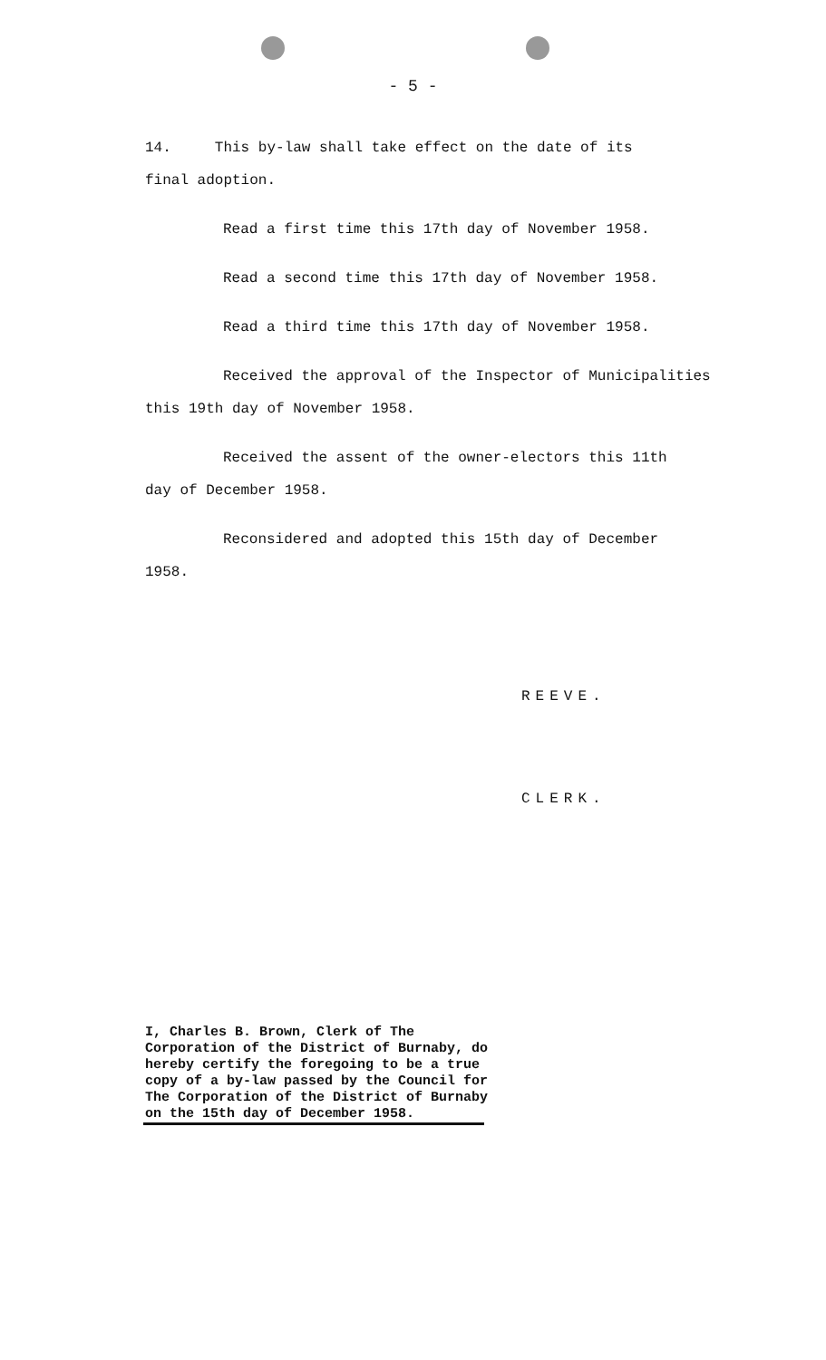- 5 -
14. This by-law shall take effect on the date of its
final adoption.
Read a first time this 17th day of November 1958.
Read a second time this 17th day of November 1958.
Read a third time this 17th day of November 1958.
Received the approval of the Inspector of Municipalities
this 19th day of November 1958.
Received the assent of the owner-electors this 11th
day of December 1958.
Reconsidered and adopted this 15th day of December
1958.
REEVE.
CLERK.
I, Charles B. Brown, Clerk of The Corporation of the District of Burnaby, do hereby certify the foregoing to be a true copy of a by-law passed by the Council for The Corporation of the District of Burnaby on the 15th day of December 1958.